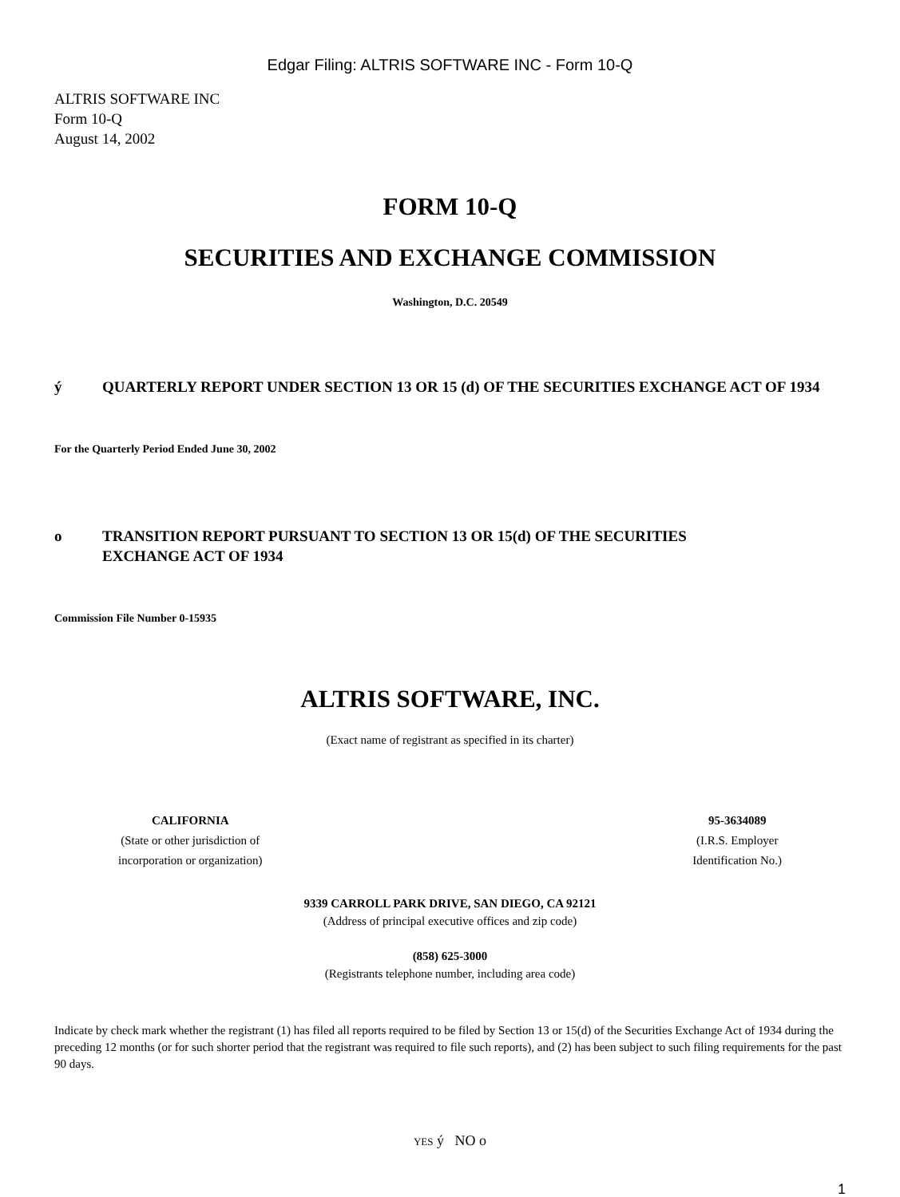Edgar Filing: ALTRIS SOFTWARE INC - Form 10-Q
ALTRIS SOFTWARE INC
Form 10-Q
August 14, 2002
FORM 10-Q
SECURITIES AND EXCHANGE COMMISSION
Washington, D.C. 20549
ý QUARTERLY REPORT UNDER SECTION 13 OR 15 (d) OF THE SECURITIES EXCHANGE ACT OF 1934
For the Quarterly Period Ended June 30, 2002
o TRANSITION REPORT PURSUANT TO SECTION 13 OR 15(d) OF THE SECURITIES
EXCHANGE ACT OF 1934
Commission File Number 0-15935
ALTRIS SOFTWARE, INC.
(Exact name of registrant as specified in its charter)
CALIFORNIA
(State or other jurisdiction of
incorporation or organization)
95-3634089
(I.R.S. Employer
Identification No.)
9339 CARROLL PARK DRIVE, SAN DIEGO, CA 92121
(Address of principal executive offices and zip code)
(858) 625-3000
(Registrants telephone number, including area code)
Indicate by check mark whether the registrant (1) has filed all reports required to be filed by Section 13 or 15(d) of the Securities Exchange Act of 1934 during the preceding 12 months (or for such shorter period that the registrant was required to file such reports), and (2) has been subject to such filing requirements for the past 90 days.
YES ý NO o
1